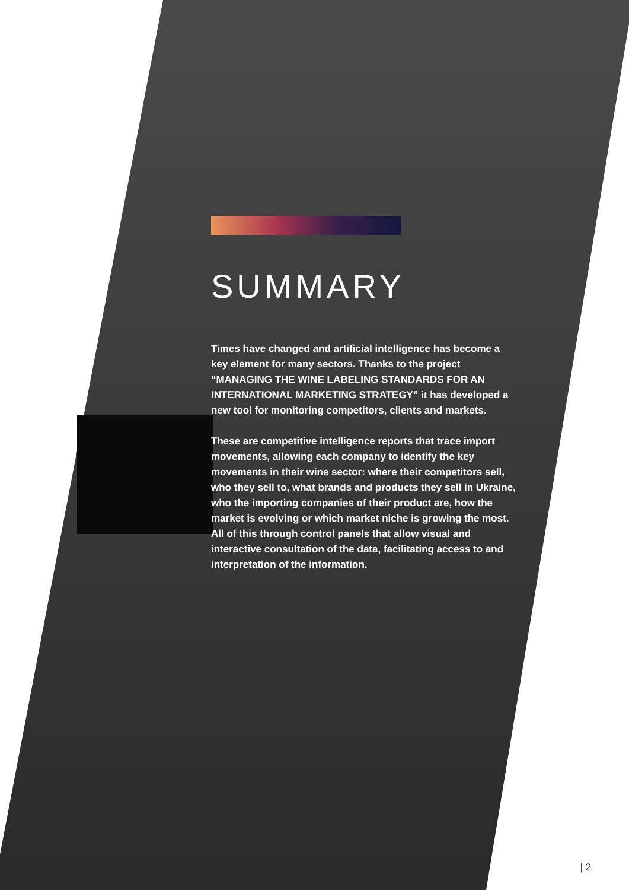SUMMARY
Times have changed and artificial intelligence has become a key element for many sectors. Thanks to the project “MANAGING THE WINE LABELING STANDARDS FOR AN INTERNATIONAL MARKETING STRATEGY” it has developed a new tool for monitoring competitors, clients and markets.
These are competitive intelligence reports that trace import movements, allowing each company to identify the key movements in their wine sector: where their competitors sell, who they sell to, what brands and products they sell in Ukraine, who the importing companies of their product are, how the market is evolving or which market niche is growing the most. All of this through control panels that allow visual and interactive consultation of the data, facilitating access to and interpretation of the information.
| 2